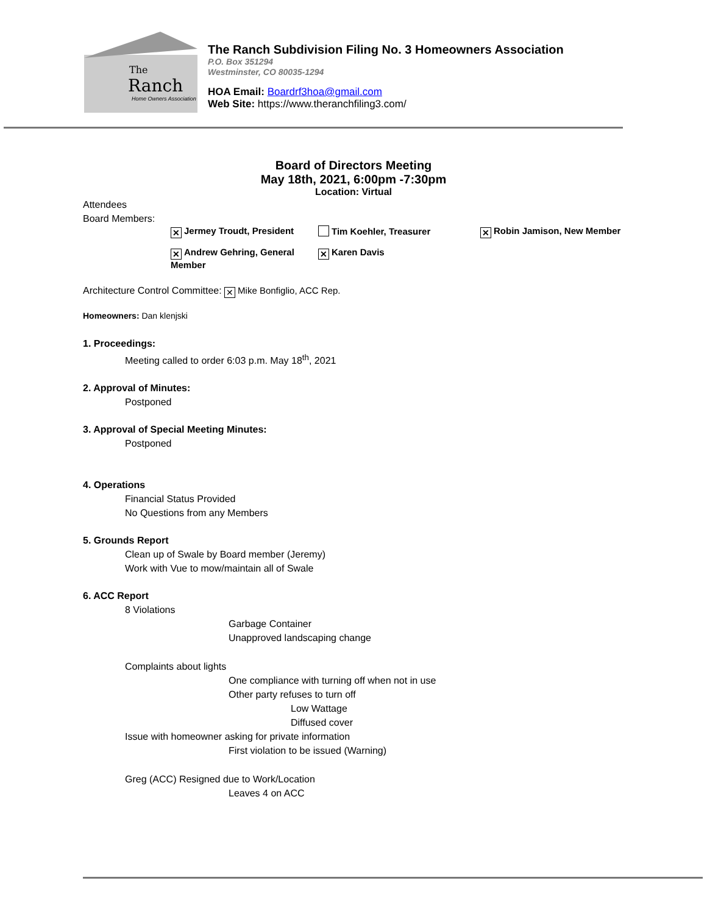The
Ranch
Home Owners Association
The Ranch Subdivision Filing No. 3 Homeowners Association
P.O. Box 351294
Westminster, CO 80035-1294
HOA Email: Boardrf3hoa@gmail.com
Web Site: https://www.theranchfiling3.com/
Board of Directors Meeting
May 18th, 2021, 6:00pm -7:30pm
Location: Virtual
Attendees
Board Members:
✕ Jermey Troudt, President Tim Koehler, Treasurer
✕ Robin Jamison, New Member
✕ Andrew Gehring, General Member
✕ Karen Davis
Architecture Control Committee: ✕ Mike Bonfiglio, ACC Rep.
Homeowners: Dan klenjski
1. Proceedings:
Meeting called to order 6:03 p.m. May 18<sup>th</sup>, 2021
2. Approval of Minutes:
Postponed
3. Approval of Special Meeting Minutes:
Postponed
4. Operations
Financial Status Provided
No Questions from any Members
5. Grounds Report
Clean up of Swale by Board member (Jeremy)
Work with Vue to mow/maintain all of Swale
6. ACC Report
8 Violations
Garbage Container
Unapproved landscaping change
Complaints about lights
One compliance with turning off when not in use
Other party refuses to turn off
Low Wattage
Diffused cover
Issue with homeowner asking for private information
First violation to be issued (Warning)
Greg (ACC) Resigned due to Work/Location
Leaves 4 on ACC